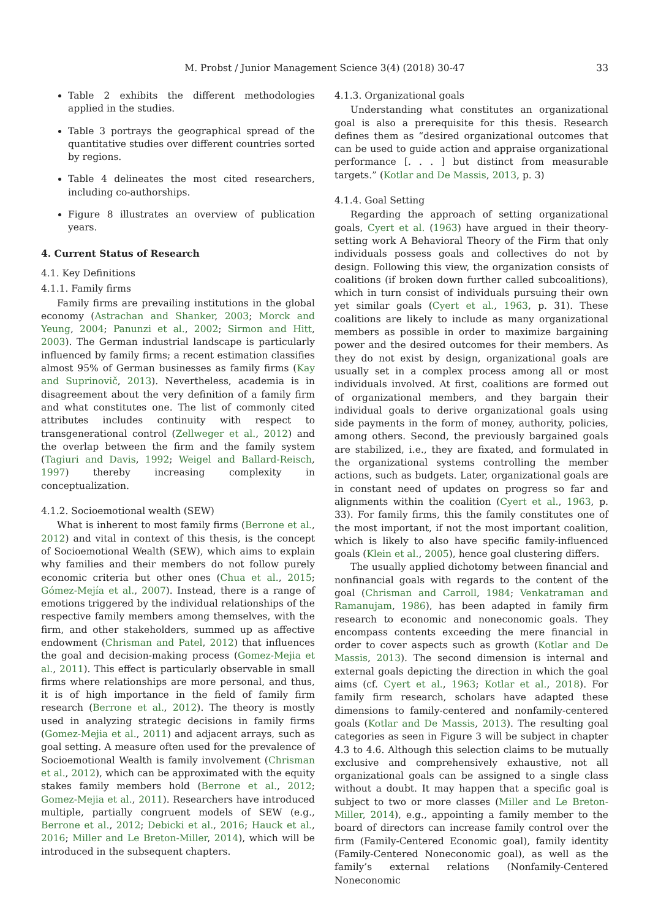M. Probst / Junior Management Science 3(4) (2018) 30-47 33
Table 2 exhibits the different methodologies applied in the studies.
Table 3 portrays the geographical spread of the quantitative studies over different countries sorted by regions.
Table 4 delineates the most cited researchers, including co-authorships.
Figure 8 illustrates an overview of publication years.
4. Current Status of Research
4.1. Key Definitions
4.1.1. Family firms
Family firms are prevailing institutions in the global economy (Astrachan and Shanker, 2003; Morck and Yeung, 2004; Panunzi et al., 2002; Sirmon and Hitt, 2003). The German industrial landscape is particularly influenced by family firms; a recent estimation classifies almost 95% of German businesses as family firms (Kay and Suprinovič, 2013). Nevertheless, academia is in disagreement about the very definition of a family firm and what constitutes one. The list of commonly cited attributes includes continuity with respect to transgenerational control (Zellweger et al., 2012) and the overlap between the firm and the family system (Tagiuri and Davis, 1992; Weigel and Ballard-Reisch, 1997) thereby increasing complexity in conceptualization.
4.1.2. Socioemotional wealth (SEW)
What is inherent to most family firms (Berrone et al., 2012) and vital in context of this thesis, is the concept of Socioemotional Wealth (SEW), which aims to explain why families and their members do not follow purely economic criteria but other ones (Chua et al., 2015; Gómez-Mejía et al., 2007). Instead, there is a range of emotions triggered by the individual relationships of the respective family members among themselves, with the firm, and other stakeholders, summed up as affective endowment (Chrisman and Patel, 2012) that influences the goal and decision-making process (Gomez-Mejia et al., 2011). This effect is particularly observable in small firms where relationships are more personal, and thus, it is of high importance in the field of family firm research (Berrone et al., 2012). The theory is mostly used in analyzing strategic decisions in family firms (Gomez-Mejia et al., 2011) and adjacent arrays, such as goal setting. A measure often used for the prevalence of Socioemotional Wealth is family involvement (Chrisman et al., 2012), which can be approximated with the equity stakes family members hold (Berrone et al., 2012; Gomez-Mejia et al., 2011). Researchers have introduced multiple, partially congruent models of SEW (e.g., Berrone et al., 2012; Debicki et al., 2016; Hauck et al., 2016; Miller and Le Breton-Miller, 2014), which will be introduced in the subsequent chapters.
4.1.3. Organizational goals
Understanding what constitutes an organizational goal is also a prerequisite for this thesis. Research defines them as “desired organizational outcomes that can be used to guide action and appraise organizational performance [. . . ] but distinct from measurable targets.” (Kotlar and De Massis, 2013, p. 3)
4.1.4. Goal Setting
Regarding the approach of setting organizational goals, Cyert et al. (1963) have argued in their theory-setting work A Behavioral Theory of the Firm that only individuals possess goals and collectives do not by design. Following this view, the organization consists of coalitions (if broken down further called subcoalitions), which in turn consist of individuals pursuing their own yet similar goals (Cyert et al., 1963, p. 31). These coalitions are likely to include as many organizational members as possible in order to maximize bargaining power and the desired outcomes for their members. As they do not exist by design, organizational goals are usually set in a complex process among all or most individuals involved. At first, coalitions are formed out of organizational members, and they bargain their individual goals to derive organizational goals using side payments in the form of money, authority, policies, among others. Second, the previously bargained goals are stabilized, i.e., they are fixated, and formulated in the organizational systems controlling the member actions, such as budgets. Later, organizational goals are in constant need of updates on progress so far and alignments within the coalition (Cyert et al., 1963, p. 33). For family firms, this the family constitutes one of the most important, if not the most important coalition, which is likely to also have specific family-influenced goals (Klein et al., 2005), hence goal clustering differs.
The usually applied dichotomy between financial and nonfinancial goals with regards to the content of the goal (Chrisman and Carroll, 1984; Venkatraman and Ramanujam, 1986), has been adapted in family firm research to economic and noneconomic goals. They encompass contents exceeding the mere financial in order to cover aspects such as growth (Kotlar and De Massis, 2013). The second dimension is internal and external goals depicting the direction in which the goal aims (cf. Cyert et al., 1963; Kotlar et al., 2018). For family firm research, scholars have adapted these dimensions to family-centered and nonfamily-centered goals (Kotlar and De Massis, 2013). The resulting goal categories as seen in Figure 3 will be subject in chapter 4.3 to 4.6. Although this selection claims to be mutually exclusive and comprehensively exhaustive, not all organizational goals can be assigned to a single class without a doubt. It may happen that a specific goal is subject to two or more classes (Miller and Le Breton-Miller, 2014), e.g., appointing a family member to the board of directors can increase family control over the firm (Family-Centered Economic goal), family identity (Family-Centered Noneconomic goal), as well as the family’s external relations (Nonfamily-Centered Noneconomic